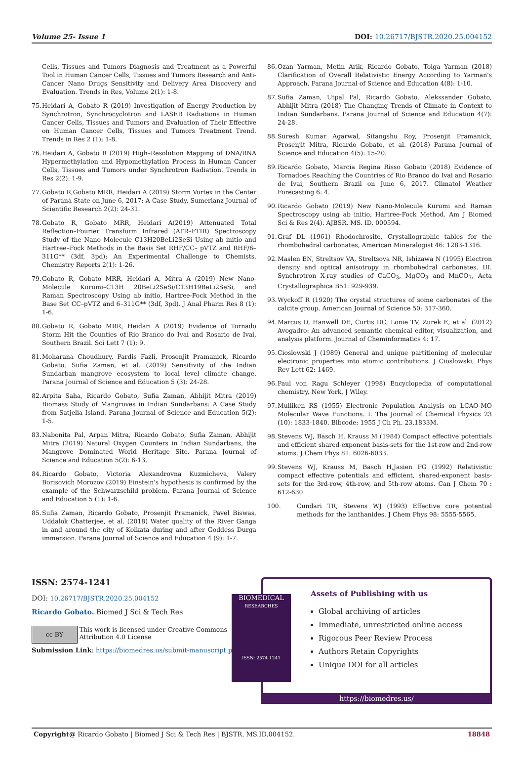Volume 25- Issue 1 DOI: 10.26717/BJSTR.2020.25.004152
Cells, Tissues and Tumors Diagnosis and Treatment as a Powerful Tool in Human Cancer Cells, Tissues and Tumors Research and Anti-Cancer Nano Drugs Sensitivity and Delivery Area Discovery and Evaluation. Trends in Res, Volume 2(1): 1-8.
75. Heidari A, Gobato R (2019) Investigation of Energy Production by Synchrotron, Synchrocyclotron and LASER Radiations in Human Cancer Cells, Tissues and Tumors and Evaluation of Their Effective on Human Cancer Cells, Tissues and Tumors Treatment Trend. Trends in Res 2 (1): 1-8.
76. Heidari A, Gobato R (2019) High–Resolution Mapping of DNA/RNA Hypermethylation and Hypomethylation Process in Human Cancer Cells, Tissues and Tumors under Synchrotron Radiation. Trends in Res 2(2): 1-9.
77. Gobato R,Gobato MRR, Heidari A (2019) Storm Vortex in the Center of Paraná State on June 6, 2017: A Case Study. Sumerianz Journal of Scientific Research 2(2): 24-31.
78. Gobato R, Gobato MRR, Heidari A(2019) Attenuated Total Reflection–Fourier Transform Infrared (ATR–FTIR) Spectroscopy Study of the Nano Molecule C13H20BeLi2SeSi Using ab initio and Hartree–Fock Methods in the Basis Set RHF/CC– pVTZ and RHF/6–311G** (3df, 3pd): An Experimental Challenge to Chemists. Chemistry Reports 2(1): 1-26.
79. Gobato R, Gobato MRR, Heidari A, Mitra A (2019) New Nano-Molecule Kurumi–C13H 20BeLi2SeSi/C13H19BeLi2SeSi, and Raman Spectroscopy Using ab initio, Hartree-Fock Method in the Base Set CC–pVTZ and 6–311G** (3df, 3pd). J Anal Pharm Res 8 (1): 1-6.
80. Gobato R, Gobato MRR, Heidari A (2019) Evidence of Tornado Storm Hit the Counties of Rio Branco do Ivaí and Rosario de Ivaí, Southern Brazil. Sci Lett 7 (1): 9.
81. Moharana Choudhury, Pardis Fazli, Prosenjit Pramanick, Ricardo Gobato, Sufia Zaman, et al. (2019) Sensitivity of the Indian Sundarban mangrove ecosystem to local level climate change. Parana Journal of Science and Education 5 (3): 24-28.
82. Arpita Saha, Ricardo Gobato, Sufia Zaman, Abhijit Mitra (2019) Biomass Study of Mangroves in Indian Sundarbans: A Case Study from Satjelia Island. Parana Journal of Science and Education 5(2): 1-5.
83. Nabonita Pal, Arpan Mitra, Ricardo Gobato, Sufia Zaman, Abhijit Mitra (2019) Natural Oxygen Counters in Indian Sundarbans, the Mangrove Dominated World Heritage Site. Parana Journal of Science and Education 5(2): 6-13.
84. Ricardo Gobato, Victoria Alexandrovna Kuzmicheva, Valery Borisovich Morozov (2019) Einstein's hypothesis is confirmed by the example of the Schwarzschild problem. Parana Journal of Science and Education 5 (1): 1-6.
85. Sufia Zaman, Ricardo Gobato, Prosenjit Pramanick, Pavel Biswas, Uddalok Chatterjee, et al. (2018) Water quality of the River Ganga in and around the city of Kolkata during and after Goddess Durga immersion. Parana Journal of Science and Education 4 (9): 1-7.
86. Ozan Yarman, Metin Arik, Ricardo Gobato, Tolga Yarman (2018) Clarification of Overall Relativistic Energy According to Yarman's Approach. Parana Journal of Science and Education 4(8): 1-10.
87. Sufia Zaman, Utpal Pal, Ricardo Gobato, Alekssander Gobato, Abhijit Mitra (2018) The Changing Trends of Climate in Context to Indian Sundarbans. Parana Journal of Science and Education 4(7): 24-28.
88. Suresh Kumar Agarwal, Sitangshu Roy, Prosenjit Pramanick, Prosenjit Mitra, Ricardo Gobato, et al. (2018) Parana Journal of Science and Education 4(5): 15-20.
89. Ricardo Gobato, Marcia Regina Risso Gobato (2018) Evidence of Tornadoes Reaching the Countries of Rio Branco do Ivai and Rosario de Ivai, Southern Brazil on June 6, 2017. Climatol Weather Forecasting 6: 4.
90. Ricardo Gobato (2019) New Nano-Molecule Kurumi and Raman Spectroscopy using ab initio, Hartree-Fock Method. Am J Biomed Sci & Res 2(4). AJBSR. MS. ID. 000594.
91. Graf DL (1961) Rhodochrosite, Crystallographic tables for the rhombohedral carbonates, American Mineralogist 46: 1283-1316.
92. Maslen EN, Streltsov VA, Streltsova NR, Ishizawa N (1995) Electron density and optical anisotropy in rhombohedral carbonates. III. Synchrotron X-ray studies of CaCO<sub>3</sub>, MgCO<sub>3</sub> and MnCO<sub>3</sub>, Acta Crystallographica B51: 929-939.
93. Wyckoff R (1920) The crystal structures of some carbonates of the calcite group. American Journal of Science 50: 317-360.
94. Marcus D, Hanwell DE, Curtis DC, Lonie TV, Zurek E, et al. (2012) Avogadro: An advanced semantic chemical editor, visualization, and analysis platform. Journal of Cheminformatics 4: 17.
95. Cioslowski J (1989) General and unique partitioning of molecular electronic properties into atomic contributions. J Cioslowski, Phys Rev Lett 62: 1469.
96. Paul von Ragu Schleyer (1998) Encyclopedia of computational chemistry, New York, J Wiley.
97. Mulliken RS (1955) Electronic Population Analysis on LCAO-MO Molecular Wave Functions. I. The Journal of Chemical Physics 23 (10): 1833-1840. Bibcode: 1955 J Ch Ph. 23.1833M.
98. Stevens WJ, Basch H, Krauss M (1984) Compact effective potentials and efficient shared-exponent basis-sets for the 1st-row and 2nd-row atoms. J Chem Phys 81: 6026-6033.
99. Stevens WJ, Krauss M, Basch H,Jasien PG (1992) Relativistic compact effective potentials and efficient, shared-exponent basis-sets for the 3rd-row, 4th-row, and 5th-row atoms. Can J Chem 70 : 612-630.
100. Cundari TR, Stevens WJ (1993) Effective core potential methods for the lanthanides. J Chem Phys 98: 5555-5565.
ISSN: 2574-1241
DOI: 10.26717/BJSTR.2020.25.004152
Ricardo Gobato. Biomed J Sci & Tech Res
cc BY
This work is licensed under Creative Commons Attribution 4.0 License
Submission Link: https://biomedres.us/submit-manuscript.php
BIOMEDICAL
RESEARCHES
ISSN: 2574-1241
Assets of Publishing with us
Global archiving of articles
Immediate, unrestricted online access
Rigorous Peer Review Process
Authors Retain Copyrights
Unique DOI for all articles
https://biomedres.us/
Copyright@ Ricardo Gobato | Biomed J Sci & Tech Res | BJSTR. MS.ID.004152. 18848